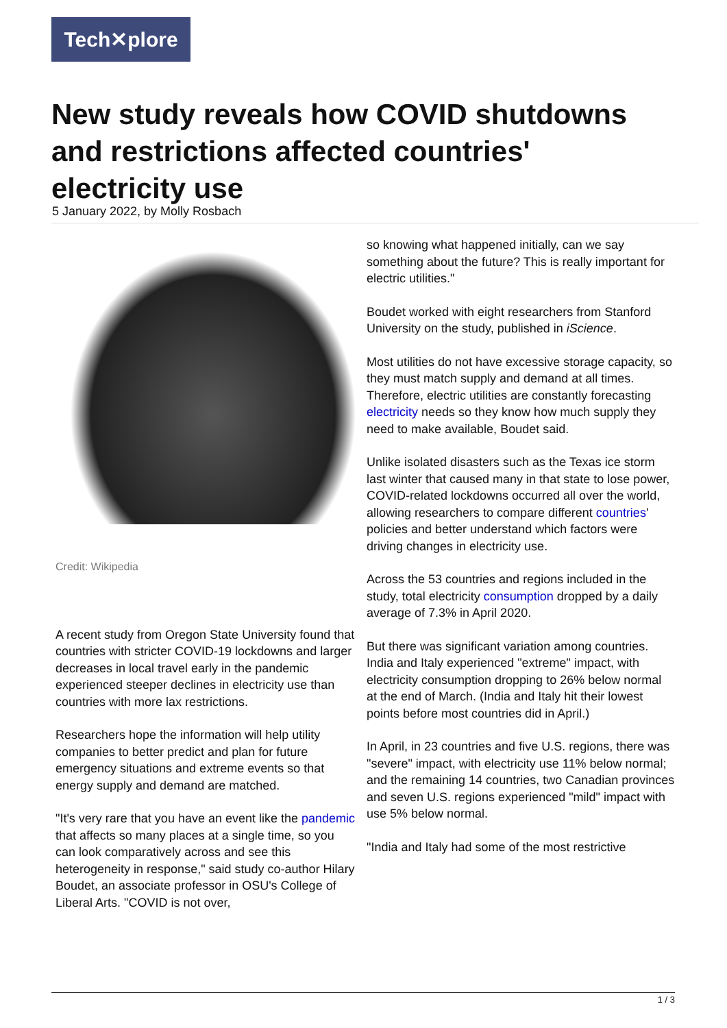Tech✕plore
New study reveals how COVID shutdowns and restrictions affected countries' electricity use
5 January 2022, by Molly Rosbach
Credit: Wikipedia
A recent study from Oregon State University found that countries with stricter COVID-19 lockdowns and larger decreases in local travel early in the pandemic experienced steeper declines in electricity use than countries with more lax restrictions.
Researchers hope the information will help utility companies to better predict and plan for future emergency situations and extreme events so that energy supply and demand are matched.
"It's very rare that you have an event like the pandemic that affects so many places at a single time, so you can look comparatively across and see this heterogeneity in response," said study co-author Hilary Boudet, an associate professor in OSU's College of Liberal Arts. "COVID is not over,
so knowing what happened initially, can we say something about the future? This is really important for electric utilities."
Boudet worked with eight researchers from Stanford University on the study, published in iScience.
Most utilities do not have excessive storage capacity, so they must match supply and demand at all times. Therefore, electric utilities are constantly forecasting electricity needs so they know how much supply they need to make available, Boudet said.
Unlike isolated disasters such as the Texas ice storm last winter that caused many in that state to lose power, COVID-related lockdowns occurred all over the world, allowing researchers to compare different countries' policies and better understand which factors were driving changes in electricity use.
Across the 53 countries and regions included in the study, total electricity consumption dropped by a daily average of 7.3% in April 2020.
But there was significant variation among countries. India and Italy experienced "extreme" impact, with electricity consumption dropping to 26% below normal at the end of March. (India and Italy hit their lowest points before most countries did in April.)
In April, in 23 countries and five U.S. regions, there was "severe" impact, with electricity use 11% below normal; and the remaining 14 countries, two Canadian provinces and seven U.S. regions experienced "mild" impact with use 5% below normal.
"India and Italy had some of the most restrictive
1 / 3